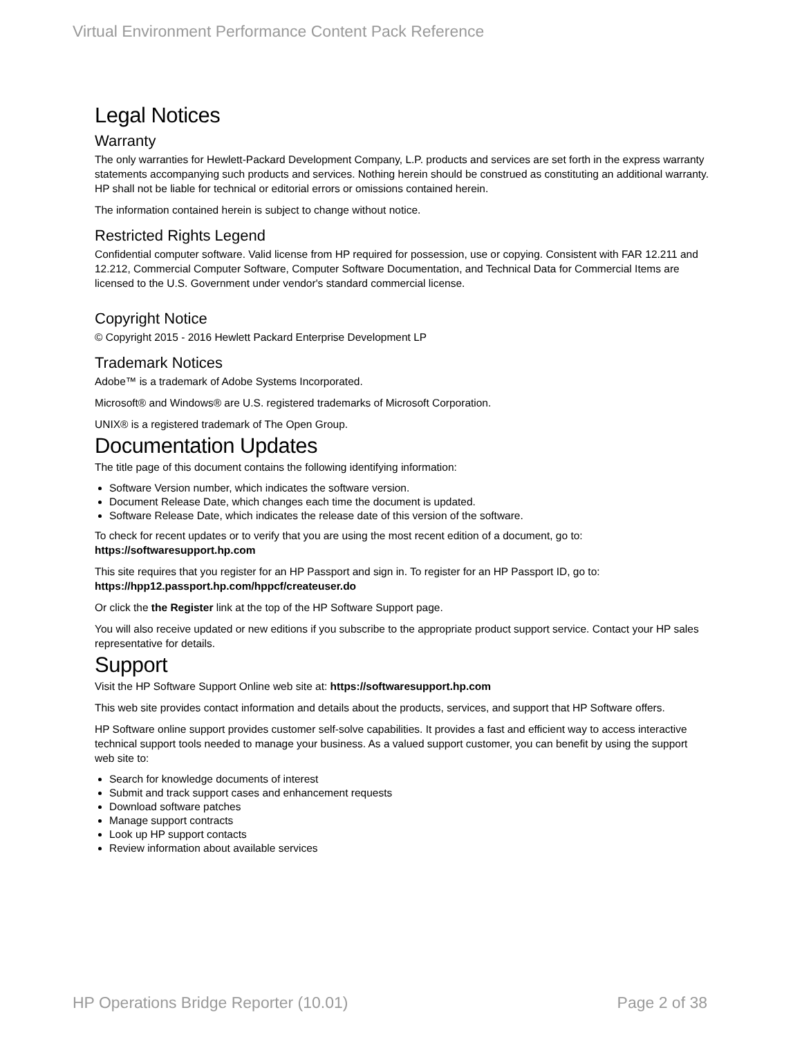Virtual Environment Performance Content Pack Reference
Legal Notices
Warranty
The only warranties for Hewlett-Packard Development Company, L.P. products and services are set forth in the express warranty statements accompanying such products and services. Nothing herein should be construed as constituting an additional warranty. HP shall not be liable for technical or editorial errors or omissions contained herein.
The information contained herein is subject to change without notice.
Restricted Rights Legend
Confidential computer software. Valid license from HP required for possession, use or copying. Consistent with FAR 12.211 and 12.212, Commercial Computer Software, Computer Software Documentation, and Technical Data for Commercial Items are licensed to the U.S. Government under vendor's standard commercial license.
Copyright Notice
© Copyright 2015 - 2016 Hewlett Packard Enterprise Development LP
Trademark Notices
Adobe™ is a trademark of Adobe Systems Incorporated.
Microsoft® and Windows® are U.S. registered trademarks of Microsoft Corporation.
UNIX® is a registered trademark of The Open Group.
Documentation Updates
The title page of this document contains the following identifying information:
Software Version number, which indicates the software version.
Document Release Date, which changes each time the document is updated.
Software Release Date, which indicates the release date of this version of the software.
To check for recent updates or to verify that you are using the most recent edition of a document, go to: https://softwaresupport.hp.com
This site requires that you register for an HP Passport and sign in. To register for an HP Passport ID, go to: https://hpp12.passport.hp.com/hppcf/createuser.do
Or click the the Register link at the top of the HP Software Support page.
You will also receive updated or new editions if you subscribe to the appropriate product support service. Contact your HP sales representative for details.
Support
Visit the HP Software Support Online web site at: https://softwaresupport.hp.com
This web site provides contact information and details about the products, services, and support that HP Software offers.
HP Software online support provides customer self-solve capabilities. It provides a fast and efficient way to access interactive technical support tools needed to manage your business. As a valued support customer, you can benefit by using the support web site to:
Search for knowledge documents of interest
Submit and track support cases and enhancement requests
Download software patches
Manage support contracts
Look up HP support contacts
Review information about available services
HP Operations Bridge Reporter (10.01) Page 2 of 38